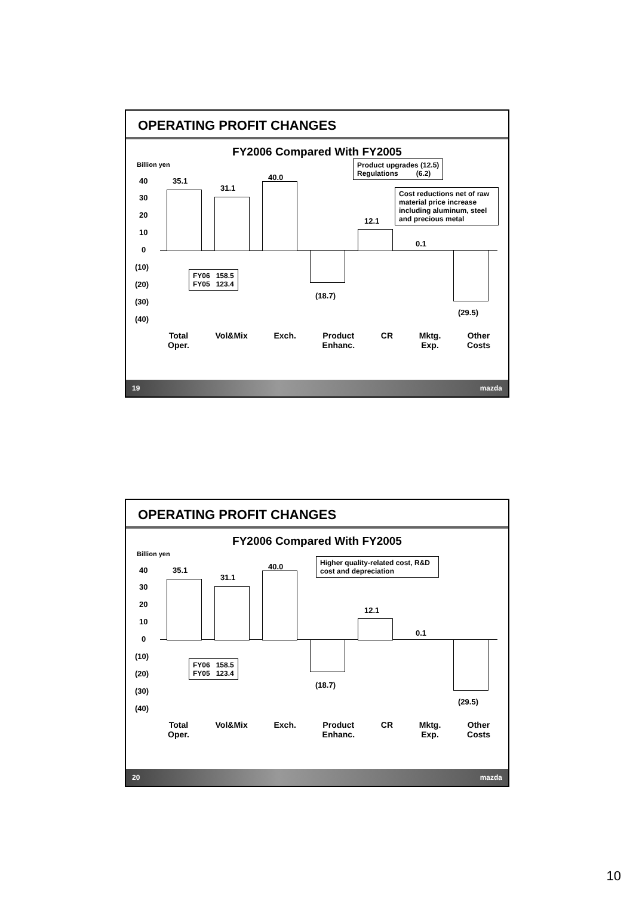OPERATING PROFIT CHANGES
FY2006 Compared With FY2005
Billion yen
40
30
20
10
0
(10)
(20)
(30)
(40)
35.1
31.1
40.0
(18.7)
12.1
0.1
(29.5)
FY06 158.5
FY05 123.4
Product upgrades (12.5)
Regulations (6.2)
Cost reductions net of raw material price increase including aluminum, steel and precious metal
Total
Oper. Vol&Mix Exch. Product
Enhanc. CR Mktg.
Exp. Other
Costs
19 mazda
OPERATING PROFIT CHANGES
FY2006 Compared With FY2005
Billion yen
40
30
20
10
0
(10)
(20)
(30)
(40)
35.1
31.1
40.0
(18.7)
12.1
0.1
(29.5)
FY06 158.5
FY05 123.4
Higher quality-related cost, R&D cost and depreciation
Total
Oper. Vol&Mix Exch. Product
Enhanc. CR Mktg.
Exp. Other
Costs
20 mazda
10